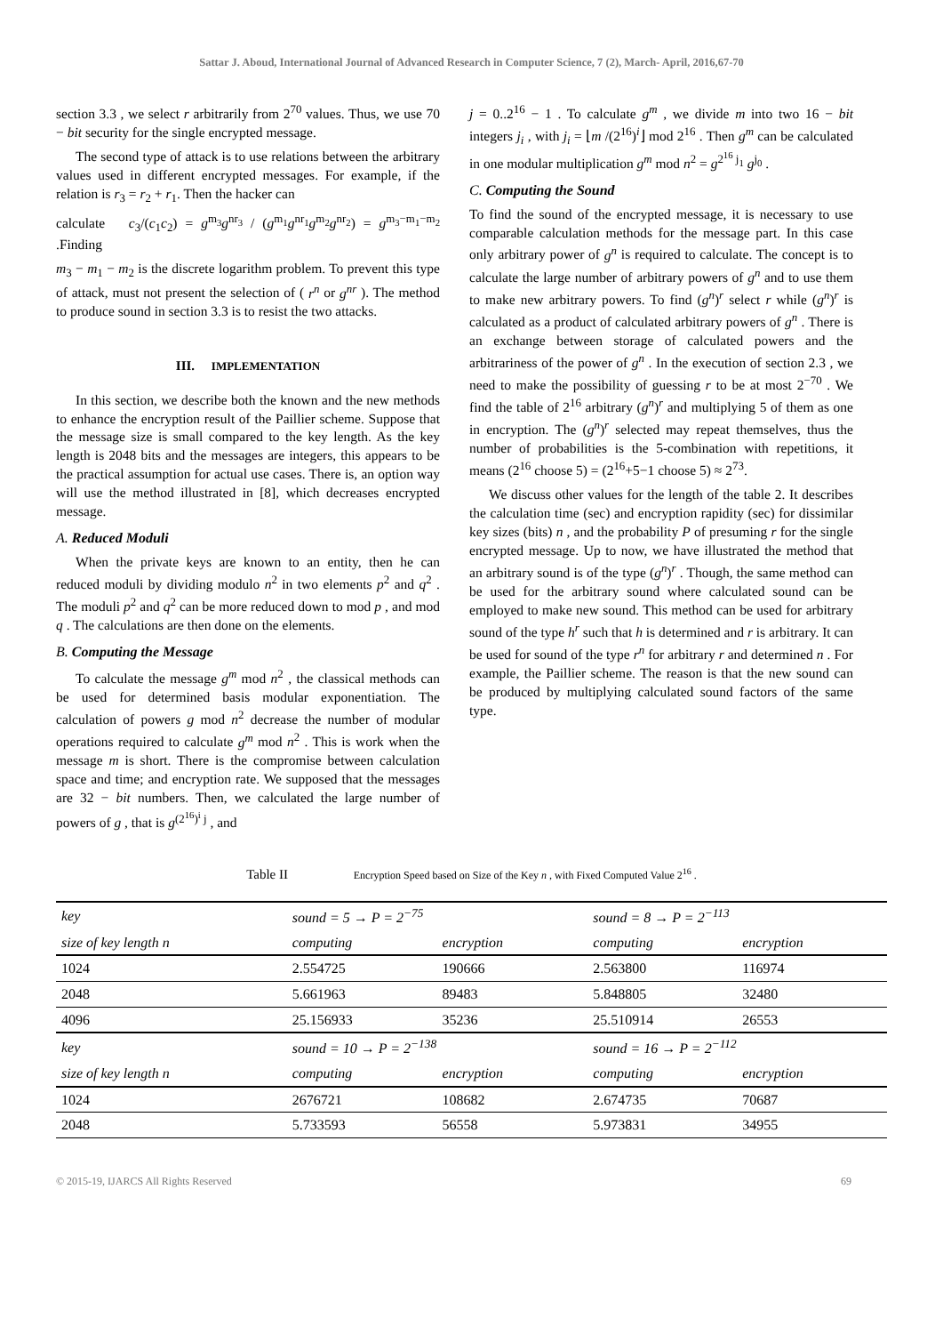Sattar J. Aboud, International Journal of Advanced Research in Computer Science, 7 (2), March- April, 2016,67-70
section 3.3 , we select r arbitrarily from 2<sup>70</sup> values. Thus, we use 70 − bit security for the single encrypted message.
The second type of attack is to use relations between the arbitrary values used in different encrypted messages. For example, if the relation is r<sub>3</sub> = r<sub>2</sub> + r<sub>1</sub>. Then the hacker can
calculate c<sub>3</sub>/(c<sub>1</sub>c<sub>2</sub>) = g<sup>m<sub>3</sub></sup>g<sup>nr<sub>3</sub></sup> / (g<sup>m<sub>1</sub></sup>g<sup>nr<sub>1</sub></sup>g<sup>m<sub>2</sub></sup>g<sup>nr<sub>2</sub></sup>) = g<sup>m<sub>3</sub>−m<sub>1</sub>−m<sub>2</sub></sup> .Finding
m<sub>3</sub> − m<sub>1</sub> − m<sub>2</sub> is the discrete logarithm problem. To prevent this type of attack, must not present the selection of ( r<sup>n</sup> or g<sup>nr</sup> ). The method to produce sound in section 3.3 is to resist the two attacks.
III. IMPLEMENTATION
In this section, we describe both the known and the new methods to enhance the encryption result of the Paillier scheme. Suppose that the message size is small compared to the key length. As the key length is 2048 bits and the messages are integers, this appears to be the practical assumption for actual use cases. There is, an option way will use the method illustrated in [8], which decreases encrypted message.
A. Reduced Moduli
When the private keys are known to an entity, then he can reduced moduli by dividing modulo n<sup>2</sup> in two elements p<sup>2</sup> and q<sup>2</sup> . The moduli p<sup>2</sup> and q<sup>2</sup> can be more reduced down to mod p , and mod q . The calculations are then done on the elements.
B. Computing the Message
To calculate the message g<sup>m</sup> mod n<sup>2</sup> , the classical methods can be used for determined basis modular exponentiation. The calculation of powers g mod n<sup>2</sup> decrease the number of modular operations required to calculate g<sup>m</sup> mod n<sup>2</sup> . This is work when the message m is short. There is the compromise between calculation space and time; and encryption rate. We supposed that the messages are 32 − bit numbers. Then, we calculated the large number of powers of g , that is g<sup>(2<sup>16</sup>)<sup>i</sup> j</sup> , and
j = 0..2<sup>16</sup> − 1 . To calculate g<sup>m</sup> , we divide m into two 16 − bit integers j<sub>i</sub> , with j<sub>i</sub> = ⌊m /(2<sup>16</sup>)<sup>i</sup>⌋ mod 2<sup>16</sup> . Then g<sup>m</sup> can be calculated in one modular multiplication g<sup>m</sup> mod n<sup>2</sup> = g<sup>2<sup>16</sup> j<sub>1</sub></sup> g<sup>j<sub>0</sub></sup> .
C. Computing the Sound
To find the sound of the encrypted message, it is necessary to use comparable calculation methods for the message part. In this case only arbitrary power of g<sup>n</sup> is required to calculate. The concept is to calculate the large number of arbitrary powers of g<sup>n</sup> and to use them to make new arbitrary powers. To find (g<sup>n</sup>)<sup>r</sup> select r while (g<sup>n</sup>)<sup>r</sup> is calculated as a product of calculated arbitrary powers of g<sup>n</sup> . There is an exchange between storage of calculated powers and the arbitrariness of the power of g<sup>n</sup> . In the execution of section 2.3 , we need to make the possibility of guessing r to be at most 2<sup>−70</sup> . We find the table of 2<sup>16</sup> arbitrary (g<sup>n</sup>)<sup>r</sup> and multiplying 5 of them as one in encryption. The (g<sup>n</sup>)<sup>r</sup> selected may repeat themselves, thus the number of probabilities is the 5-combination with repetitions, it means (2<sup>16</sup> choose 5) = (2<sup>16</sup>+5−1 choose 5) ≈ 2<sup>73</sup>.
We discuss other values for the length of the table 2. It describes the calculation time (sec) and encryption rapidity (sec) for dissimilar key sizes (bits) n , and the probability P of presuming r for the single encrypted message. Up to now, we have illustrated the method that an arbitrary sound is of the type (g<sup>n</sup>)<sup>r</sup> . Though, the same method can be used for the arbitrary sound where calculated sound can be employed to make new sound. This method can be used for arbitrary sound of the type h<sup>r</sup> such that h is determined and r is arbitrary. It can be used for sound of the type r<sup>n</sup> for arbitrary r and determined n . For example, the Paillier scheme. The reason is that the new sound can be produced by multiplying calculated sound factors of the same type.
Table II Encryption Speed based on Size of the Key n , with Fixed Computed Value 2<sup>16</sup> .
| key | sound = 5 → P = 2<sup>−75</sup> | | sound = 8 → P = 2<sup>−113</sup> | |
| size of key length n | computing | encryption | computing | encryption |
| 1024 | 2.554725 | 190666 | 2.563800 | 116974 |
| 2048 | 5.661963 | 89483 | 5.848805 | 32480 |
| 4096 | 25.156933 | 35236 | 25.510914 | 26553 |
| key | sound = 10 → P = 2<sup>−138</sup> | | sound = 16 → P = 2<sup>−112</sup> | |
| size of key length n | computing | encryption | computing | encryption |
| 1024 | 2676721 | 108682 | 2.674735 | 70687 |
| 2048 | 5.733593 | 56558 | 5.973831 | 34955 |
© 2015-19, IJARCS All Rights Reserved 69